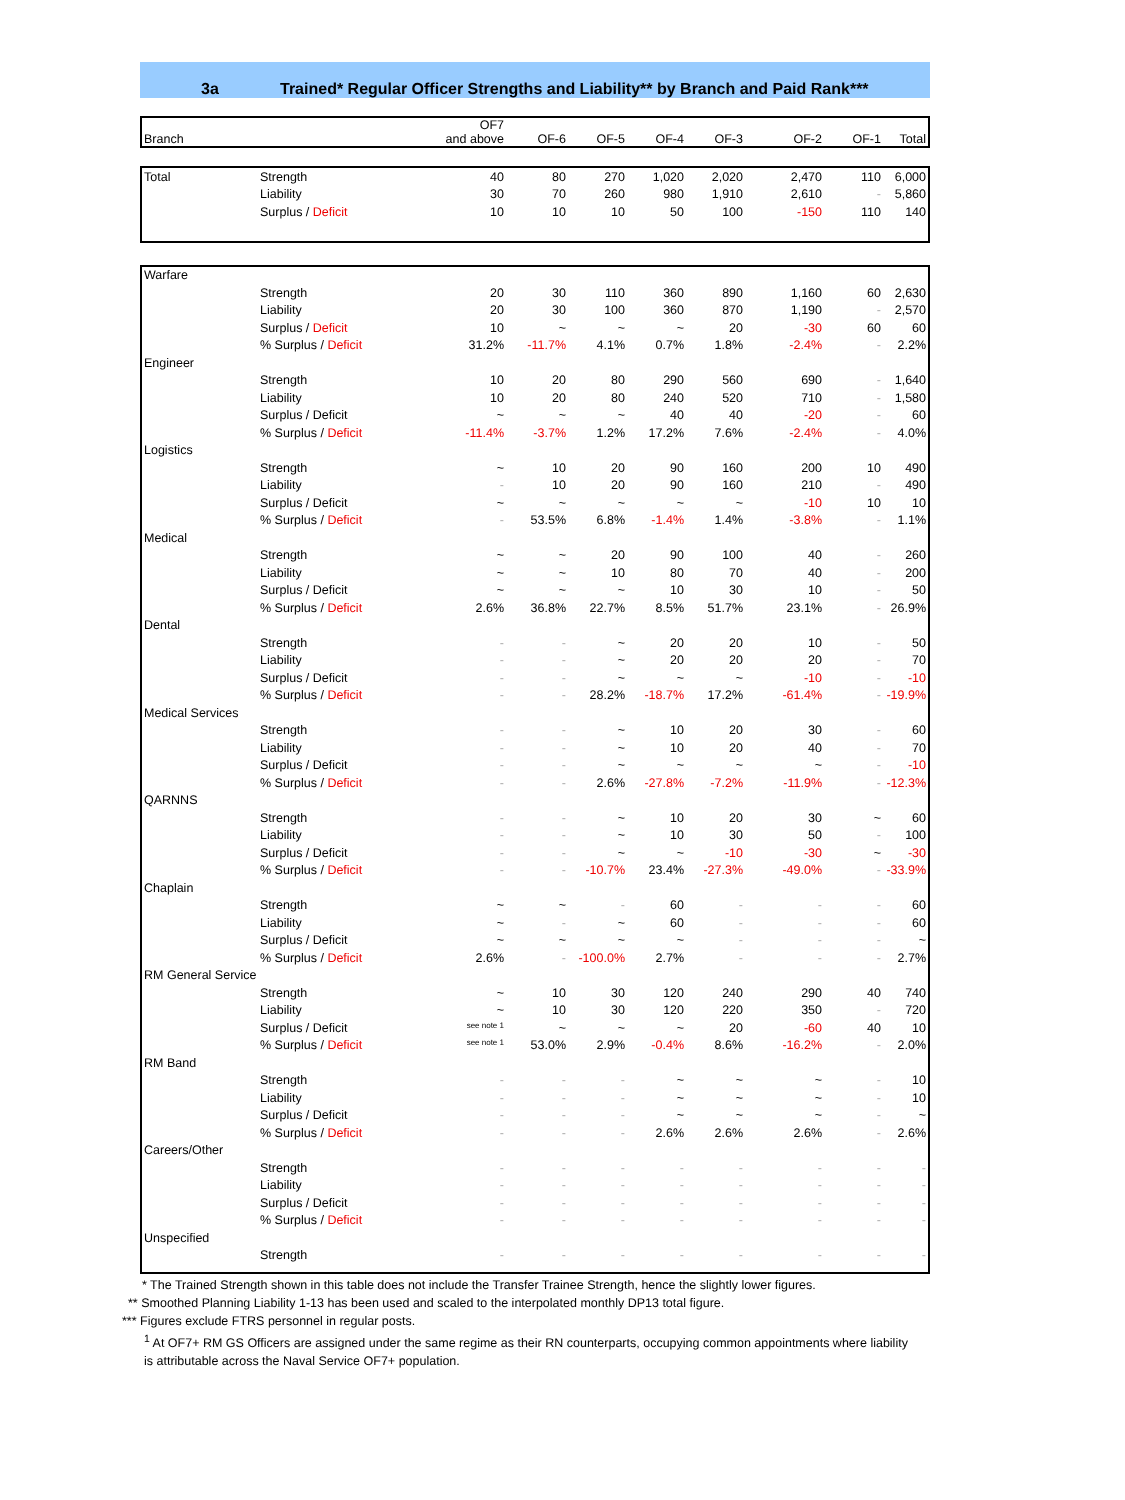3a Trained* Regular Officer Strengths and Liability** by Branch and Paid Rank***
| Branch | | OF7 and above | OF-6 | OF-5 | OF-4 | OF-3 | OF-2 | OF-1 | Total |
| --- | --- | --- | --- | --- | --- | --- | --- | --- | --- |
| Total | Strength | 40 | 80 | 270 | 1,020 | 2,020 | 2,470 | 110 | 6,000 |
| | Liability | 30 | 70 | 260 | 980 | 1,910 | 2,610 | - | 5,860 |
| | Surplus / Deficit | 10 | 10 | 10 | 50 | 100 | -150 | 110 | 140 |
| Warfare | | | | | | | | | |
| | Strength | 20 | 30 | 110 | 360 | 890 | 1,160 | 60 | 2,630 |
| | Liability | 20 | 30 | 100 | 360 | 870 | 1,190 | - | 2,570 |
| | Surplus / Deficit | 10 | ~ | ~ | ~ | 20 | -30 | 60 | 60 |
| | % Surplus / Deficit | 31.2% | -11.7% | 4.1% | 0.7% | 1.8% | -2.4% | - | 2.2% |
| Engineer | | | | | | | | | |
| | Strength | 10 | 20 | 80 | 290 | 560 | 690 | - | 1,640 |
| | Liability | 10 | 20 | 80 | 240 | 520 | 710 | - | 1,580 |
| | Surplus / Deficit | ~ | ~ | ~ | 40 | 40 | -20 | - | 60 |
| | % Surplus / Deficit | -11.4% | -3.7% | 1.2% | 17.2% | 7.6% | -2.4% | - | 4.0% |
| Logistics | | | | | | | | | |
| | Strength | ~ | 10 | 20 | 90 | 160 | 200 | 10 | 490 |
| | Liability | - | 10 | 20 | 90 | 160 | 210 | - | 490 |
| | Surplus / Deficit | ~ | ~ | ~ | ~ | ~ | -10 | 10 | 10 |
| | % Surplus / Deficit | - | 53.5% | 6.8% | -1.4% | 1.4% | -3.8% | - | 1.1% |
| Medical | | | | | | | | | |
| | Strength | ~ | ~ | 20 | 90 | 100 | 40 | - | 260 |
| | Liability | ~ | ~ | 10 | 80 | 70 | 40 | - | 200 |
| | Surplus / Deficit | ~ | ~ | ~ | 10 | 30 | 10 | - | 50 |
| | % Surplus / Deficit | 2.6% | 36.8% | 22.7% | 8.5% | 51.7% | 23.1% | - | 26.9% |
| Dental | | | | | | | | | |
| | Strength | - | - | ~ | 20 | 20 | 10 | - | 50 |
| | Liability | - | - | ~ | 20 | 20 | 20 | - | 70 |
| | Surplus / Deficit | - | - | ~ | ~ | ~ | -10 | - | -10 |
| | % Surplus / Deficit | - | - | 28.2% | -18.7% | 17.2% | -61.4% | - | -19.9% |
| Medical Services | | | | | | | | | |
| | Strength | - | - | ~ | 10 | 20 | 30 | - | 60 |
| | Liability | - | - | ~ | 10 | 20 | 40 | - | 70 |
| | Surplus / Deficit | - | - | ~ | ~ | ~ | ~ | - | -10 |
| | % Surplus / Deficit | - | - | 2.6% | -27.8% | -7.2% | -11.9% | - | -12.3% |
| QARNNS | | | | | | | | | |
| | Strength | - | - | ~ | 10 | 20 | 30 | ~ | 60 |
| | Liability | - | - | ~ | 10 | 30 | 50 | - | 100 |
| | Surplus / Deficit | - | - | ~ | ~ | -10 | -30 | ~ | -30 |
| | % Surplus / Deficit | - | - | -10.7% | 23.4% | -27.3% | -49.0% | - | -33.9% |
| Chaplain | | | | | | | | | |
| | Strength | ~ | ~ | - | 60 | - | - | - | 60 |
| | Liability | ~ | - | ~ | 60 | - | - | - | 60 |
| | Surplus / Deficit | ~ | ~ | ~ | ~ | - | - | - | ~ |
| | % Surplus / Deficit | 2.6% | - | -100.0% | 2.7% | - | - | - | 2.7% |
| RM General Service | | | | | | | | | |
| | Strength | ~ | 10 | 30 | 120 | 240 | 290 | 40 | 740 |
| | Liability | ~ | 10 | 30 | 120 | 220 | 350 | - | 720 |
| | Surplus / Deficit | see note 1 | ~ | ~ | ~ | 20 | -60 | 40 | 10 |
| | % Surplus / Deficit | see note 1 | 53.0% | 2.9% | -0.4% | 8.6% | -16.2% | - | 2.0% |
| RM Band | | | | | | | | | |
| | Strength | - | - | - | ~ | ~ | ~ | - | 10 |
| | Liability | - | - | - | ~ | ~ | ~ | - | 10 |
| | Surplus / Deficit | - | - | - | ~ | ~ | ~ | - | ~ |
| | % Surplus / Deficit | - | - | - | 2.6% | 2.6% | 2.6% | - | 2.6% |
| Careers/Other | | | | | | | | | |
| | Strength | - | - | - | - | - | - | - | - |
| | Liability | - | - | - | - | - | - | - | - |
| | Surplus / Deficit | - | - | - | - | - | - | - | - |
| | % Surplus / Deficit | - | - | - | - | - | - | - | - |
| Unspecified | | | | | | | | | |
| | Strength | - | - | - | - | - | - | - | - |
* The Trained Strength shown in this table does not include the Transfer Trainee Strength, hence the slightly lower figures.
** Smoothed Planning Liability 1-13 has been used and scaled to the interpolated monthly DP13 total figure.
*** Figures exclude FTRS personnel in regular posts.
<sup>1</sup> At OF7+ RM GS Officers are assigned under the same regime as their RN counterparts, occupying common appointments where liability
is attributable across the Naval Service OF7+ population.